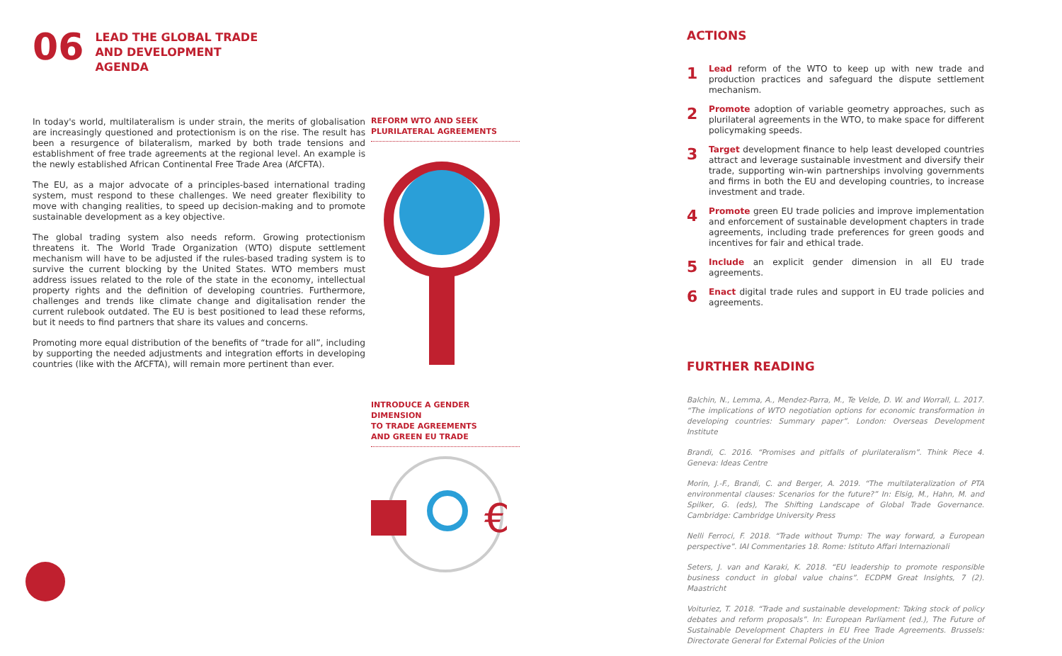06
LEAD THE GLOBAL TRADE
AND DEVELOPMENT
AGENDA
In today's world, multilateralism is under strain, the merits of globalisation are increasingly questioned and protectionism is on the rise. The result has been a resurgence of bilateralism, marked by both trade tensions and establishment of free trade agreements at the regional level. An example is the newly established African Continental Free Trade Area (AfCFTA).
The EU, as a major advocate of a principles-based international trading system, must respond to these challenges. We need greater flexibility to move with changing realities, to speed up decision-making and to promote sustainable development as a key objective.
The global trading system also needs reform. Growing protectionism threatens it. The World Trade Organization (WTO) dispute settlement mechanism will have to be adjusted if the rules-based trading system is to survive the current blocking by the United States. WTO members must address issues related to the role of the state in the economy, intellectual property rights and the definition of developing countries. Furthermore, challenges and trends like climate change and digitalisation render the current rulebook outdated. The EU is best positioned to lead these reforms, but it needs to find partners that share its values and concerns.
Promoting more equal distribution of the benefits of “trade for all”, including by supporting the needed adjustments and integration efforts in developing countries (like with the AfCFTA), will remain more pertinent than ever.
REFORM WTO AND SEEK
PLURILATERAL AGREEMENTS
INTRODUCE A GENDER DIMENSION
TO TRADE AGREEMENTS
AND GREEN EU TRADE
€
ACTIONS
1
Lead reform of the WTO to keep up with new trade and production practices and safeguard the dispute settlement mechanism.
2
Promote adoption of variable geometry approaches, such as plurilateral agreements in the WTO, to make space for different policymaking speeds.
3
Target development finance to help least developed countries attract and leverage sustainable investment and diversify their trade, supporting win-win partnerships involving governments and firms in both the EU and developing countries, to increase investment and trade.
4
Promote green EU trade policies and improve implementation and enforcement of sustainable development chapters in trade agreements, including trade preferences for green goods and incentives for fair and ethical trade.
5
Include an explicit gender dimension in all EU trade agreements.
6
Enact digital trade rules and support in EU trade policies and agreements.
FURTHER READING
Balchin, N., Lemma, A., Mendez-Parra, M., Te Velde, D. W. and Worrall, L. 2017. “The implications of WTO negotiation options for economic transformation in developing countries: Summary paper”. London: Overseas Development Institute
Brandi, C. 2016. “Promises and pitfalls of plurilateralism”. Think Piece 4. Geneva: Ideas Centre
Morin, J.-F., Brandi, C. and Berger, A. 2019. “The multilateralization of PTA environmental clauses: Scenarios for the future?” In: Elsig, M., Hahn, M. and Spilker, G. (eds), The Shifting Landscape of Global Trade Governance. Cambridge: Cambridge University Press
Nelli Ferroci, F. 2018. “Trade without Trump: The way forward, a European perspective”. IAI Commentaries 18. Rome: Istituto Affari Internazionali
Seters, J. van and Karaki, K. 2018. “EU leadership to promote responsible business conduct in global value chains”. ECDPM Great Insights, 7 (2). Maastricht
Voituriez, T. 2018. “Trade and sustainable development: Taking stock of policy debates and reform proposals”. In: European Parliament (ed.), The Future of Sustainable Development Chapters in EU Free Trade Agreements. Brussels: Directorate General for External Policies of the Union